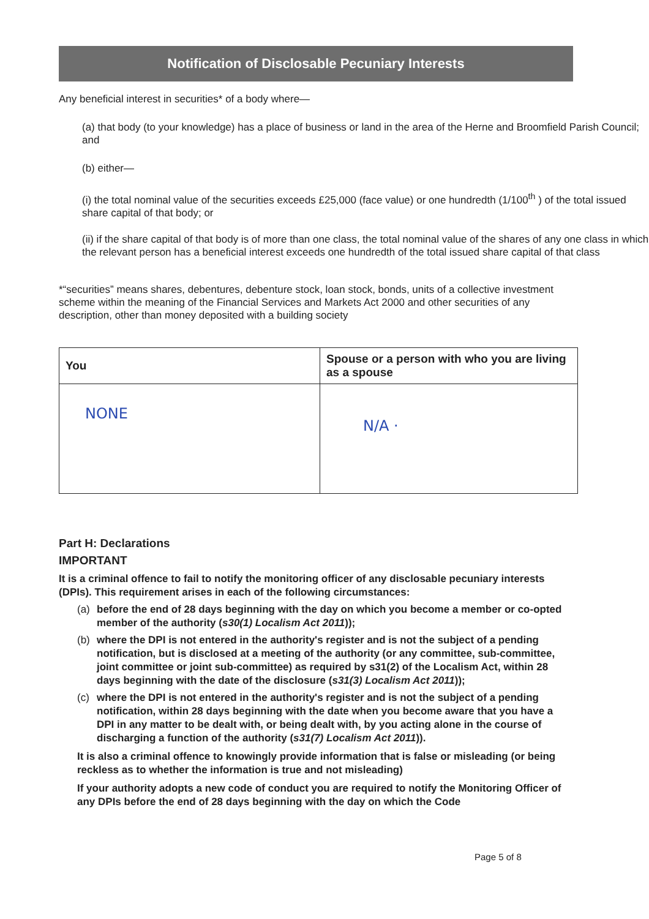Notification of Disclosable Pecuniary Interests
Any beneficial interest in securities* of a body where—
(a) that body (to your knowledge) has a place of business or land in the area of the Herne and Broomfield Parish Council; and
(b) either—
(i) the total nominal value of the securities exceeds £25,000 (face value) or one hundredth (1/100<sup>th</sup> ) of the total issued share capital of that body; or
(ii) if the share capital of that body is of more than one class, the total nominal value of the shares of any one class in which the relevant person has a beneficial interest exceeds one hundredth of the total issued share capital of that class
*“securities” means shares, debentures, debenture stock, loan stock, bonds, units of a collective investment scheme within the meaning of the Financial Services and Markets Act 2000 and other securities of any description, other than money deposited with a building society
| You | Spouse or a person with who you are living as a spouse |
| --- | --- |
| NONE | N/A · |
Part H: Declarations
IMPORTANT
It is a criminal offence to fail to notify the monitoring officer of any disclosable pecuniary interests (DPIs). This requirement arises in each of the following circumstances:
(a) before the end of 28 days beginning with the day on which you become a member or co-opted member of the authority (s30(1) Localism Act 2011));
(b) where the DPI is not entered in the authority's register and is not the subject of a pending notification, but is disclosed at a meeting of the authority (or any committee, sub-committee, joint committee or joint sub-committee) as required by s31(2) of the Localism Act, within 28 days beginning with the date of the disclosure (s31(3) Localism Act 2011));
(c) where the DPI is not entered in the authority's register and is not the subject of a pending notification, within 28 days beginning with the date when you become aware that you have a DPI in any matter to be dealt with, or being dealt with, by you acting alone in the course of discharging a function of the authority (s31(7) Localism Act 2011)).
It is also a criminal offence to knowingly provide information that is false or misleading (or being reckless as to whether the information is true and not misleading)
If your authority adopts a new code of conduct you are required to notify the Monitoring Officer of any DPIs before the end of 28 days beginning with the day on which the Code
Page 5 of 8